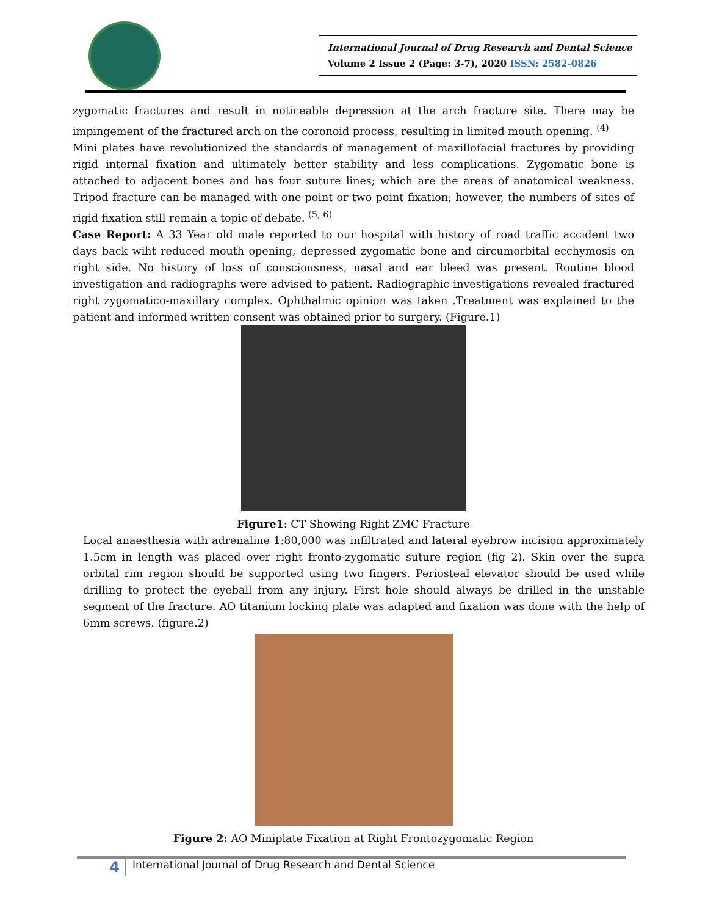International Journal of Drug Research and Dental Science
Volume 2 Issue 2 (Page: 3-7), 2020 ISSN: 2582-0826
zygomatic fractures and result in noticeable depression at the arch fracture site. There may be impingement of the fractured arch on the coronoid process, resulting in limited mouth opening. <sup>(4)</sup>
Mini plates have revolutionized the standards of management of maxillofacial fractures by providing rigid internal fixation and ultimately better stability and less complications. Zygomatic bone is attached to adjacent bones and has four suture lines; which are the areas of anatomical weakness. Tripod fracture can be managed with one point or two point fixation; however, the numbers of sites of rigid fixation still remain a topic of debate. <sup>(5, 6)</sup>
Case Report: A 33 Year old male reported to our hospital with history of road traffic accident two days back wiht reduced mouth opening, depressed zygomatic bone and circumorbital ecchymosis on right side. No history of loss of consciousness, nasal and ear bleed was present. Routine blood investigation and radiographs were advised to patient. Radiographic investigations revealed fractured right zygomatico-maxillary complex. Ophthalmic opinion was taken .Treatment was explained to the patient and informed written consent was obtained prior to surgery. (Figure.1)
Figure1: CT Showing Right ZMC Fracture
Local anaesthesia with adrenaline 1:80,000 was infiltrated and lateral eyebrow incision approximately 1.5cm in length was placed over right fronto-zygomatic suture region (fig 2). Skin over the supra orbital rim region should be supported using two fingers. Periosteal elevator should be used while drilling to protect the eyeball from any injury. First hole should always be drilled in the unstable segment of the fracture. AO titanium locking plate was adapted and fixation was done with the help of 6mm screws. (figure.2)
Figure 2: AO Miniplate Fixation at Right Frontozygomatic Region
4
International Journal of Drug Research and Dental Science